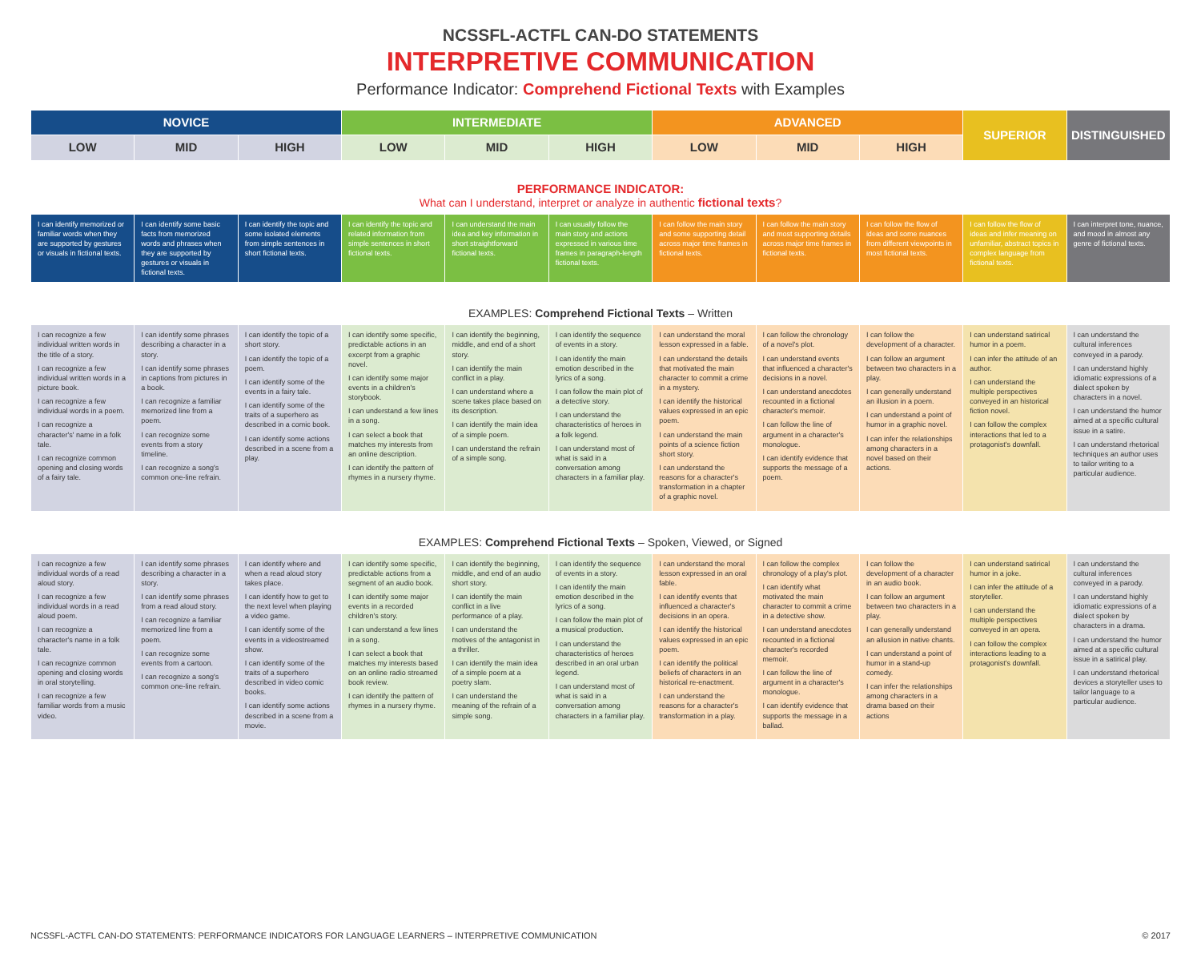NCSSFL-ACTFL CAN-DO STATEMENTS
INTERPRETIVE COMMUNICATION
Performance Indicator: Comprehend Fictional Texts with Examples
| NOVICE | | | INTERMEDIATE | | | ADVANCED | | | SUPERIOR | DISTINGUISHED |
| --- | --- | --- | --- | --- | --- | --- | --- | --- | --- | --- |
| LOW | MID | HIGH | LOW | MID | HIGH | LOW | MID | HIGH | | |
PERFORMANCE INDICATOR:
What can I understand, interpret or analyze in authentic fictional texts?
| I can identify memorized or familiar words when they are supported by gestures or visuals in fictional texts. | I can identify some basic facts from memorized words and phrases when they are supported by gestures or visuals in fictional texts. | I can identify the topic and some isolated elements from simple sentences in short fictional texts. | I can identify the topic and related information from simple sentences in short fictional texts. | I can understand the main idea and key information in short straightforward fictional texts. | I can usually follow the main story and actions expressed in various time frames in paragraph-length fictional texts. | I can follow the main story and some supporting detail across major time frames in fictional texts. | I can follow the main story and most supporting details across major time frames in fictional texts. | I can follow the flow of ideas and some nuances from different viewpoints in most fictional texts. | I can follow the flow of ideas and infer meaning on unfamiliar, abstract topics in complex language from fictional texts. | I can interpret tone, nuance, and mood in almost any genre of fictional texts. |
EXAMPLES: Comprehend Fictional Texts – Written
| I can recognize a few individual written words in the title of a story. I can recognize a few individual written words in a picture book. I can recognize a few individual words in a poem. I can recognize a character's' name in a folk tale. I can recognize common opening and closing words of a fairy tale. | I can identify some phrases describing a character in a story. I can identify some phrases in captions from pictures in a book. I can recognize a familiar memorized line from a poem. I can recognize some events from a story timeline. I can recognize a song's common one-line refrain. | I can identify the topic of a short story. I can identify the topic of a poem. I can identify some of the events in a fairy tale. I can identify some of the traits of a superhero as described in a comic book. I can identify some actions described in a scene from a play. | I can identify some specific, predictable actions in an excerpt from a graphic novel. I can identify some major events in a children's storybook. I can understand a few lines in a song. I can select a book that matches my interests from an online description. I can identify the pattern of rhymes in a nursery rhyme. | I can identify the beginning, middle, and end of a short story. I can identify the main conflict in a play. I can understand where a scene takes place based on its description. I can identify the main idea of a simple poem. I can understand the refrain of a simple song. | I can identify the sequence of events in a story. I can identify the main emotion described in the lyrics of a song. I can follow the main plot of a detective story. I can understand the characteristics of heroes in a folk legend. I can understand most of what is said in a conversation among characters in a familiar play. | I can understand the moral lesson expressed in a fable. I can understand the details that motivated the main character to commit a crime in a mystery. I can identify the historical values expressed in an epic poem. I can understand the main points of a science fiction short story. I can understand the reasons for a character's transformation in a chapter of a graphic novel. | I can follow the chronology of a novel's plot. I can understand events that influenced a character's decisions in a novel. I can understand anecdotes recounted in a fictional character's memoir. I can follow the line of argument in a character's monologue. I can identify evidence that supports the message of a poem. | I can follow the development of a character. I can follow an argument between two characters in a play. I can generally understand an illusion in a poem. I can understand a point of humor in a graphic novel. I can infer the relationships among characters in a novel based on their actions. | I can understand satirical humor in a poem. I can infer the attitude of an author. I can understand the multiple perspectives conveyed in an historical fiction novel. I can follow the complex interactions that led to a protagonist's downfall. | I can understand the cultural inferences conveyed in a parody. I can understand highly idiomatic expressions of a dialect spoken by characters in a novel. I can understand the humor aimed at a specific cultural issue in a satire. I can understand rhetorical techniques an author uses to tailor writing to a particular audience. |
EXAMPLES: Comprehend Fictional Texts – Spoken, Viewed, or Signed
| I can recognize a few individual words of a read aloud story. I can recognize a few individual words in a read aloud poem. I can recognize a character's name in a folk tale. I can recognize common opening and closing words in oral storytelling. I can recognize a few familiar words from a music video. | I can identify some phrases describing a character in a story. I can identify some phrases from a read aloud story. I can recognize a familiar memorized line from a poem. I can recognize some events from a cartoon. I can recognize a song's common one-line refrain. | I can identify where and when a read aloud story takes place. I can identify how to get to the next level when playing a video game. I can identify some of the events in a videostreamed show. I can identify some of the traits of a superhero described in video comic books. I can identify some actions described in a scene from a movie. | I can identify some specific, predictable actions from a segment of an audio book. I can identify some major events in a recorded children's story. I can understand a few lines in a song. I can select a book that matches my interests based on an online radio streamed book review. I can identify the pattern of rhymes in a nursery rhyme. | I can identify the beginning, middle, and end of an audio short story. I can identify the main conflict in a live performance of a play. I can understand the motives of the antagonist in a thriller. I can identify the main idea of a simple poem at a poetry slam. I can understand the meaning of the refrain of a simple song. | I can identify the sequence of events in a story. I can identify the main emotion described in the lyrics of a song. I can follow the main plot of a musical production. I can understand the characteristics of heroes described in an oral urban legend. I can understand most of what is said in a conversation among characters in a familiar play. | I can understand the moral lesson expressed in an oral fable. I can identify events that influenced a character's decisions in an opera. I can identify the historical values expressed in an epic poem. I can identify the political beliefs of characters in an historical re-enactment. I can understand the reasons for a character's transformation in a play. | I can follow the complex chronology of a play's plot. I can identify what motivated the main character to commit a crime in a detective show. I can understand anecdotes recounted in a fictional character's recorded memoir. I can follow the line of argument in a character's monologue. I can identify evidence that supports the message in a ballad. | I can follow the development of a character in an audio book. I can follow an argument between two characters in a play. I can generally understand an allusion in native chants. I can understand a point of humor in a stand-up comedy. I can infer the relationships among characters in a drama based on their actions | I can understand satirical humor in a joke. I can infer the attitude of a storyteller. I can understand the multiple perspectives conveyed in an opera. I can follow the complex interactions leading to a protagonist's downfall. | I can understand the cultural inferences conveyed in a parody. I can understand highly idiomatic expressions of a dialect spoken by characters in a drama. I can understand the humor aimed at a specific cultural issue in a satirical play. I can understand rhetorical devices a storyteller uses to tailor language to a particular audience. |
NCSSFL-ACTFL CAN-DO STATEMENTS: PERFORMANCE INDICATORS FOR LANGUAGE LEARNERS – INTERPRETIVE COMMUNICATION © 2017